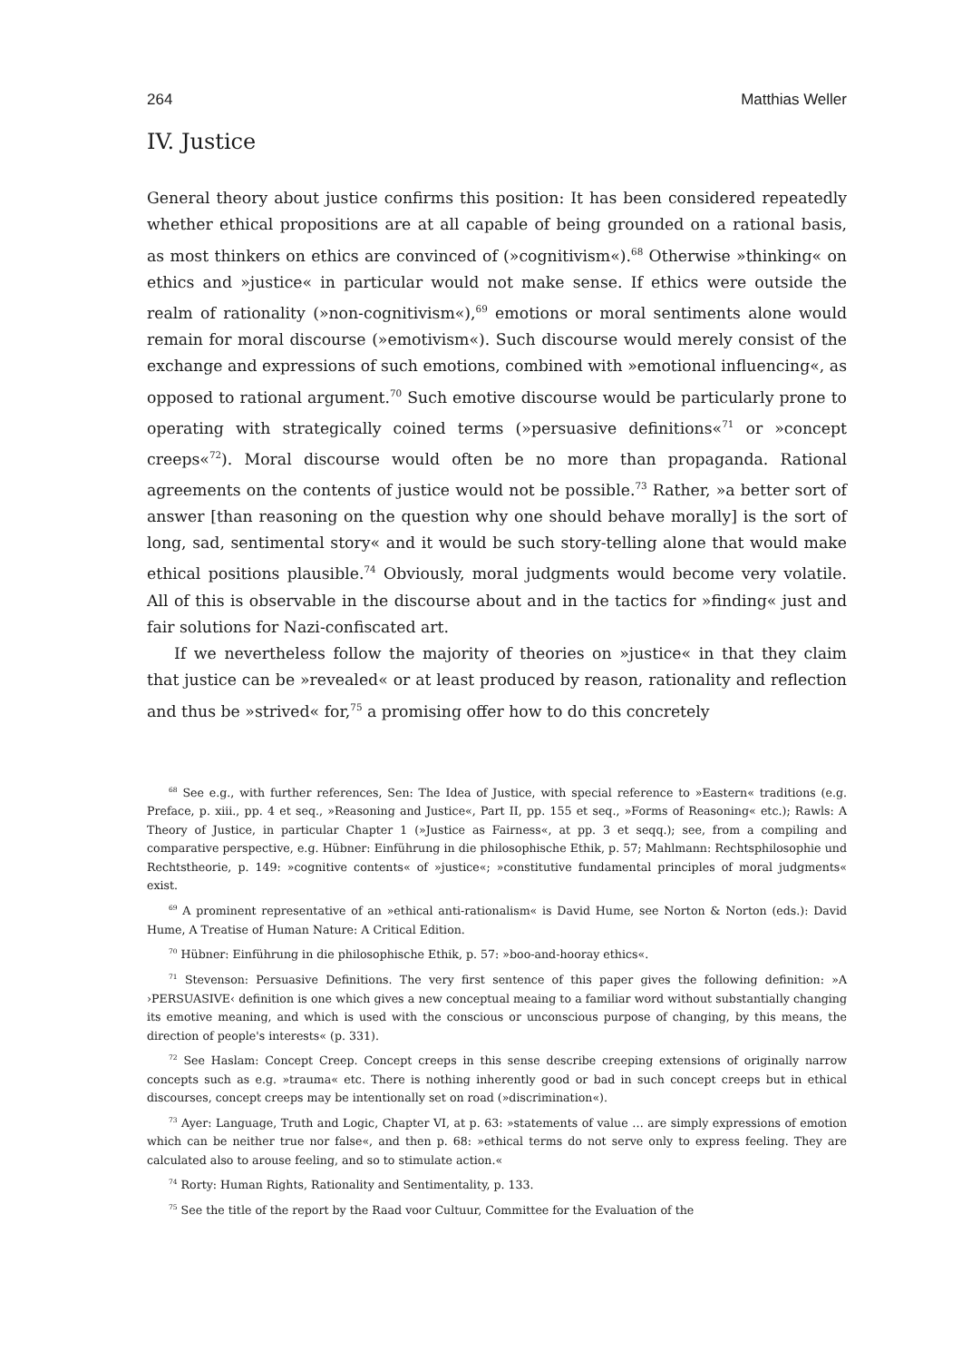264 Matthias Weller
IV. Justice
General theory about justice confirms this position: It has been considered repeatedly whether ethical propositions are at all capable of being grounded on a rational basis, as most thinkers on ethics are convinced of (»cognitivism«).<sup>68</sup> Otherwise »thinking« on ethics and »justice« in particular would not make sense. If ethics were outside the realm of rationality (»non-cognitivism«),<sup>69</sup> emotions or moral sentiments alone would remain for moral discourse (»emotivism«). Such discourse would merely consist of the exchange and expressions of such emotions, combined with »emotional influencing«, as opposed to rational argument.<sup>70</sup> Such emotive discourse would be particularly prone to operating with strategically coined terms (»persuasive definitions«<sup>71</sup> or »concept creeps«<sup>72</sup>). Moral discourse would often be no more than propaganda. Rational agreements on the contents of justice would not be possible.<sup>73</sup> Rather, »a better sort of answer [than reasoning on the question why one should behave morally] is the sort of long, sad, sentimental story« and it would be such story-telling alone that would make ethical positions plausible.<sup>74</sup> Obviously, moral judgments would become very volatile. All of this is observable in the discourse about and in the tactics for »finding« just and fair solutions for Nazi-confiscated art.
If we nevertheless follow the majority of theories on »justice« in that they claim that justice can be »revealed« or at least produced by reason, rationality and reflection and thus be »strived« for,<sup>75</sup> a promising offer how to do this concretely
<sup>68</sup> See e.g., with further references, Sen: The Idea of Justice, with special reference to »Eastern« traditions (e.g. Preface, p. xiii., pp. 4 et seq., »Reasoning and Justice«, Part II, pp. 155 et seq., »Forms of Reasoning« etc.); Rawls: A Theory of Justice, in particular Chapter 1 (»Justice as Fairness«, at pp. 3 et seqq.); see, from a compiling and comparative perspective, e.g. Hübner: Einführung in die philosophische Ethik, p. 57; Mahlmann: Rechtsphilosophie und Rechtstheorie, p. 149: »cognitive contents« of »justice«; »constitutive fundamental principles of moral judgments« exist.
<sup>69</sup> A prominent representative of an »ethical anti-rationalism« is David Hume, see Norton & Norton (eds.): David Hume, A Treatise of Human Nature: A Critical Edition.
<sup>70</sup> Hübner: Einführung in die philosophische Ethik, p. 57: »boo-and-hooray ethics«.
<sup>71</sup> Stevenson: Persuasive Definitions. The very first sentence of this paper gives the following definition: »A ›PERSUASIVE‹ definition is one which gives a new conceptual meaing to a familiar word without substantially changing its emotive meaning, and which is used with the conscious or unconscious purpose of changing, by this means, the direction of people's interests« (p. 331).
<sup>72</sup> See Haslam: Concept Creep. Concept creeps in this sense describe creeping extensions of originally narrow concepts such as e.g. »trauma« etc. There is nothing inherently good or bad in such concept creeps but in ethical discourses, concept creeps may be intentionally set on road (»discrimination«).
<sup>73</sup> Ayer: Language, Truth and Logic, Chapter VI, at p. 63: »statements of value … are simply expressions of emotion which can be neither true nor false«, and then p. 68: »ethical terms do not serve only to express feeling. They are calculated also to arouse feeling, and so to stimulate action.«
<sup>74</sup> Rorty: Human Rights, Rationality and Sentimentality, p. 133.
<sup>75</sup> See the title of the report by the Raad voor Cultuur, Committee for the Evaluation of the